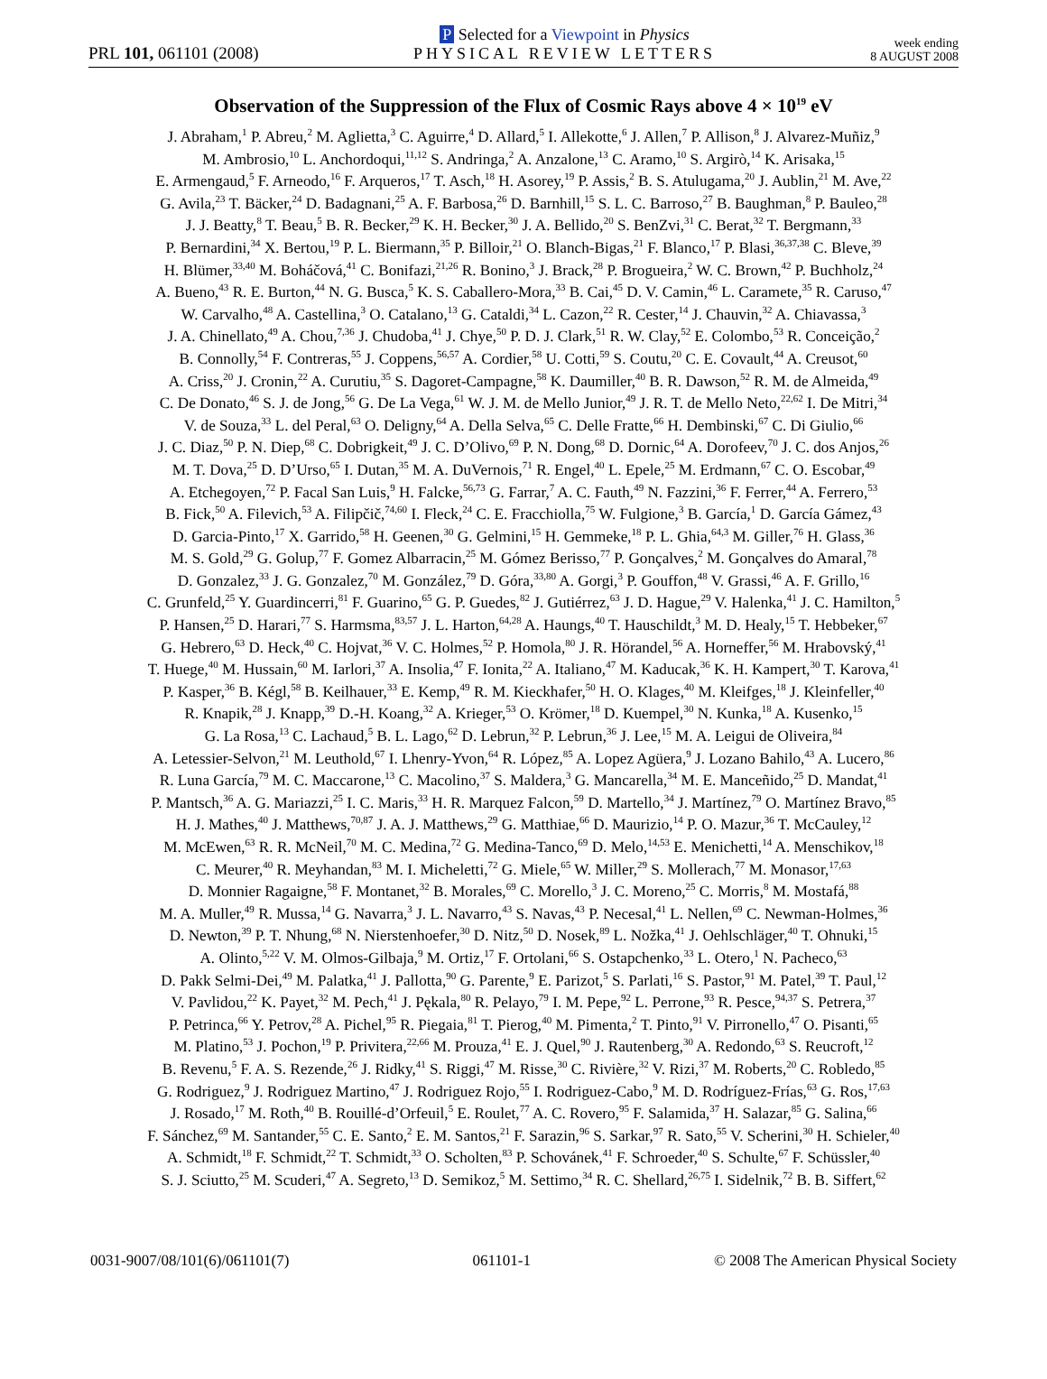PRL 101, 061101 (2008)
P Selected for a Viewpoint in Physics
PHYSICAL REVIEW LETTERS
week ending
8 AUGUST 2008
Observation of the Suppression of the Flux of Cosmic Rays above 4 × 10<sup>19</sup> eV
J. Abraham,<sup>1</sup> P. Abreu,<sup>2</sup> M. Aglietta,<sup>3</sup> C. Aguirre,<sup>4</sup> D. Allard,<sup>5</sup> I. Allekotte,<sup>6</sup> J. Allen,<sup>7</sup> P. Allison,<sup>8</sup> J. Alvarez-Muñiz,<sup>9</sup>
M. Ambrosio,<sup>10</sup> L. Anchordoqui,<sup>11,12</sup> S. Andringa,<sup>2</sup> A. Anzalone,<sup>13</sup> C. Aramo,<sup>10</sup> S. Argirò,<sup>14</sup> K. Arisaka,<sup>15</sup>
E. Armengaud,<sup>5</sup> F. Arneodo,<sup>16</sup> F. Arqueros,<sup>17</sup> T. Asch,<sup>18</sup> H. Asorey,<sup>19</sup> P. Assis,<sup>2</sup> B. S. Atulugama,<sup>20</sup> J. Aublin,<sup>21</sup> M. Ave,<sup>22</sup>
G. Avila,<sup>23</sup> T. Bäcker,<sup>24</sup> D. Badagnani,<sup>25</sup> A. F. Barbosa,<sup>26</sup> D. Barnhill,<sup>15</sup> S. L. C. Barroso,<sup>27</sup> B. Baughman,<sup>8</sup> P. Bauleo,<sup>28</sup>
J. J. Beatty,<sup>8</sup> T. Beau,<sup>5</sup> B. R. Becker,<sup>29</sup> K. H. Becker,<sup>30</sup> J. A. Bellido,<sup>20</sup> S. BenZvi,<sup>31</sup> C. Berat,<sup>32</sup> T. Bergmann,<sup>33</sup>
P. Bernardini,<sup>34</sup> X. Bertou,<sup>19</sup> P. L. Biermann,<sup>35</sup> P. Billoir,<sup>21</sup> O. Blanch-Bigas,<sup>21</sup> F. Blanco,<sup>17</sup> P. Blasi,<sup>36,37,38</sup> C. Bleve,<sup>39</sup>
H. Blümer,<sup>33,40</sup> M. Boháčová,<sup>41</sup> C. Bonifazi,<sup>21,26</sup> R. Bonino,<sup>3</sup> J. Brack,<sup>28</sup> P. Brogueira,<sup>2</sup> W. C. Brown,<sup>42</sup> P. Buchholz,<sup>24</sup>
A. Bueno,<sup>43</sup> R. E. Burton,<sup>44</sup> N. G. Busca,<sup>5</sup> K. S. Caballero-Mora,<sup>33</sup> B. Cai,<sup>45</sup> D. V. Camin,<sup>46</sup> L. Caramete,<sup>35</sup> R. Caruso,<sup>47</sup>
W. Carvalho,<sup>48</sup> A. Castellina,<sup>3</sup> O. Catalano,<sup>13</sup> G. Cataldi,<sup>34</sup> L. Cazon,<sup>22</sup> R. Cester,<sup>14</sup> J. Chauvin,<sup>32</sup> A. Chiavassa,<sup>3</sup>
J. A. Chinellato,<sup>49</sup> A. Chou,<sup>7,36</sup> J. Chudoba,<sup>41</sup> J. Chye,<sup>50</sup> P. D. J. Clark,<sup>51</sup> R. W. Clay,<sup>52</sup> E. Colombo,<sup>53</sup> R. Conceição,<sup>2</sup>
B. Connolly,<sup>54</sup> F. Contreras,<sup>55</sup> J. Coppens,<sup>56,57</sup> A. Cordier,<sup>58</sup> U. Cotti,<sup>59</sup> S. Coutu,<sup>20</sup> C. E. Covault,<sup>44</sup> A. Creusot,<sup>60</sup>
A. Criss,<sup>20</sup> J. Cronin,<sup>22</sup> A. Curutiu,<sup>35</sup> S. Dagoret-Campagne,<sup>58</sup> K. Daumiller,<sup>40</sup> B. R. Dawson,<sup>52</sup> R. M. de Almeida,<sup>49</sup>
C. De Donato,<sup>46</sup> S. J. de Jong,<sup>56</sup> G. De La Vega,<sup>61</sup> W. J. M. de Mello Junior,<sup>49</sup> J. R. T. de Mello Neto,<sup>22,62</sup> I. De Mitri,<sup>34</sup>
V. de Souza,<sup>33</sup> L. del Peral,<sup>63</sup> O. Deligny,<sup>64</sup> A. Della Selva,<sup>65</sup> C. Delle Fratte,<sup>66</sup> H. Dembinski,<sup>67</sup> C. Di Giulio,<sup>66</sup>
J. C. Diaz,<sup>50</sup> P. N. Diep,<sup>68</sup> C. Dobrigkeit,<sup>49</sup> J. C. D’Olivo,<sup>69</sup> P. N. Dong,<sup>68</sup> D. Dornic,<sup>64</sup> A. Dorofeev,<sup>70</sup> J. C. dos Anjos,<sup>26</sup>
M. T. Dova,<sup>25</sup> D. D’Urso,<sup>65</sup> I. Dutan,<sup>35</sup> M. A. DuVernois,<sup>71</sup> R. Engel,<sup>40</sup> L. Epele,<sup>25</sup> M. Erdmann,<sup>67</sup> C. O. Escobar,<sup>49</sup>
A. Etchegoyen,<sup>72</sup> P. Facal San Luis,<sup>9</sup> H. Falcke,<sup>56,73</sup> G. Farrar,<sup>7</sup> A. C. Fauth,<sup>49</sup> N. Fazzini,<sup>36</sup> F. Ferrer,<sup>44</sup> A. Ferrero,<sup>53</sup>
B. Fick,<sup>50</sup> A. Filevich,<sup>53</sup> A. Filipčič,<sup>74,60</sup> I. Fleck,<sup>24</sup> C. E. Fracchiolla,<sup>75</sup> W. Fulgione,<sup>3</sup> B. García,<sup>1</sup> D. García Gámez,<sup>43</sup>
D. Garcia-Pinto,<sup>17</sup> X. Garrido,<sup>58</sup> H. Geenen,<sup>30</sup> G. Gelmini,<sup>15</sup> H. Gemmeke,<sup>18</sup> P. L. Ghia,<sup>64,3</sup> M. Giller,<sup>76</sup> H. Glass,<sup>36</sup>
M. S. Gold,<sup>29</sup> G. Golup,<sup>77</sup> F. Gomez Albarracin,<sup>25</sup> M. Gómez Berisso,<sup>77</sup> P. Gonçalves,<sup>2</sup> M. Gonçalves do Amaral,<sup>78</sup>
D. Gonzalez,<sup>33</sup> J. G. Gonzalez,<sup>70</sup> M. González,<sup>79</sup> D. Góra,<sup>33,80</sup> A. Gorgi,<sup>3</sup> P. Gouffon,<sup>48</sup> V. Grassi,<sup>46</sup> A. F. Grillo,<sup>16</sup>
C. Grunfeld,<sup>25</sup> Y. Guardincerri,<sup>81</sup> F. Guarino,<sup>65</sup> G. P. Guedes,<sup>82</sup> J. Gutiérrez,<sup>63</sup> J. D. Hague,<sup>29</sup> V. Halenka,<sup>41</sup> J. C. Hamilton,<sup>5</sup>
P. Hansen,<sup>25</sup> D. Harari,<sup>77</sup> S. Harmsma,<sup>83,57</sup> J. L. Harton,<sup>64,28</sup> A. Haungs,<sup>40</sup> T. Hauschildt,<sup>3</sup> M. D. Healy,<sup>15</sup> T. Hebbeker,<sup>67</sup>
G. Hebrero,<sup>63</sup> D. Heck,<sup>40</sup> C. Hojvat,<sup>36</sup> V. C. Holmes,<sup>52</sup> P. Homola,<sup>80</sup> J. R. Hörandel,<sup>56</sup> A. Horneffer,<sup>56</sup> M. Hrabovský,<sup>41</sup>
T. Huege,<sup>40</sup> M. Hussain,<sup>60</sup> M. Iarlori,<sup>37</sup> A. Insolia,<sup>47</sup> F. Ionita,<sup>22</sup> A. Italiano,<sup>47</sup> M. Kaducak,<sup>36</sup> K. H. Kampert,<sup>30</sup> T. Karova,<sup>41</sup>
P. Kasper,<sup>36</sup> B. Kégl,<sup>58</sup> B. Keilhauer,<sup>33</sup> E. Kemp,<sup>49</sup> R. M. Kieckhafer,<sup>50</sup> H. O. Klages,<sup>40</sup> M. Kleifges,<sup>18</sup> J. Kleinfeller,<sup>40</sup>
R. Knapik,<sup>28</sup> J. Knapp,<sup>39</sup> D.-H. Koang,<sup>32</sup> A. Krieger,<sup>53</sup> O. Krömer,<sup>18</sup> D. Kuempel,<sup>30</sup> N. Kunka,<sup>18</sup> A. Kusenko,<sup>15</sup>
G. La Rosa,<sup>13</sup> C. Lachaud,<sup>5</sup> B. L. Lago,<sup>62</sup> D. Lebrun,<sup>32</sup> P. Lebrun,<sup>36</sup> J. Lee,<sup>15</sup> M. A. Leigui de Oliveira,<sup>84</sup>
A. Letessier-Selvon,<sup>21</sup> M. Leuthold,<sup>67</sup> I. Lhenry-Yvon,<sup>64</sup> R. López,<sup>85</sup> A. Lopez Agüera,<sup>9</sup> J. Lozano Bahilo,<sup>43</sup> A. Lucero,<sup>86</sup>
R. Luna García,<sup>79</sup> M. C. Maccarone,<sup>13</sup> C. Macolino,<sup>37</sup> S. Maldera,<sup>3</sup> G. Mancarella,<sup>34</sup> M. E. Manceñido,<sup>25</sup> D. Mandat,<sup>41</sup>
P. Mantsch,<sup>36</sup> A. G. Mariazzi,<sup>25</sup> I. C. Maris,<sup>33</sup> H. R. Marquez Falcon,<sup>59</sup> D. Martello,<sup>34</sup> J. Martínez,<sup>79</sup> O. Martínez Bravo,<sup>85</sup>
H. J. Mathes,<sup>40</sup> J. Matthews,<sup>70,87</sup> J. A. J. Matthews,<sup>29</sup> G. Matthiae,<sup>66</sup> D. Maurizio,<sup>14</sup> P. O. Mazur,<sup>36</sup> T. McCauley,<sup>12</sup>
M. McEwen,<sup>63</sup> R. R. McNeil,<sup>70</sup> M. C. Medina,<sup>72</sup> G. Medina-Tanco,<sup>69</sup> D. Melo,<sup>14,53</sup> E. Menichetti,<sup>14</sup> A. Menschikov,<sup>18</sup>
C. Meurer,<sup>40</sup> R. Meyhandan,<sup>83</sup> M. I. Micheletti,<sup>72</sup> G. Miele,<sup>65</sup> W. Miller,<sup>29</sup> S. Mollerach,<sup>77</sup> M. Monasor,<sup>17,63</sup>
D. Monnier Ragaigne,<sup>58</sup> F. Montanet,<sup>32</sup> B. Morales,<sup>69</sup> C. Morello,<sup>3</sup> J. C. Moreno,<sup>25</sup> C. Morris,<sup>8</sup> M. Mostafá,<sup>88</sup>
M. A. Muller,<sup>49</sup> R. Mussa,<sup>14</sup> G. Navarra,<sup>3</sup> J. L. Navarro,<sup>43</sup> S. Navas,<sup>43</sup> P. Necesal,<sup>41</sup> L. Nellen,<sup>69</sup> C. Newman-Holmes,<sup>36</sup>
D. Newton,<sup>39</sup> P. T. Nhung,<sup>68</sup> N. Nierstenhoefer,<sup>30</sup> D. Nitz,<sup>50</sup> D. Nosek,<sup>89</sup> L. Nožka,<sup>41</sup> J. Oehlschläger,<sup>40</sup> T. Ohnuki,<sup>15</sup>
A. Olinto,<sup>5,22</sup> V. M. Olmos-Gilbaja,<sup>9</sup> M. Ortiz,<sup>17</sup> F. Ortolani,<sup>66</sup> S. Ostapchenko,<sup>33</sup> L. Otero,<sup>1</sup> N. Pacheco,<sup>63</sup>
D. Pakk Selmi-Dei,<sup>49</sup> M. Palatka,<sup>41</sup> J. Pallotta,<sup>90</sup> G. Parente,<sup>9</sup> E. Parizot,<sup>5</sup> S. Parlati,<sup>16</sup> S. Pastor,<sup>91</sup> M. Patel,<sup>39</sup> T. Paul,<sup>12</sup>
V. Pavlidou,<sup>22</sup> K. Payet,<sup>32</sup> M. Pech,<sup>41</sup> J. Pękala,<sup>80</sup> R. Pelayo,<sup>79</sup> I. M. Pepe,<sup>92</sup> L. Perrone,<sup>93</sup> R. Pesce,<sup>94,37</sup> S. Petrera,<sup>37</sup>
P. Petrinca,<sup>66</sup> Y. Petrov,<sup>28</sup> A. Pichel,<sup>95</sup> R. Piegaia,<sup>81</sup> T. Pierog,<sup>40</sup> M. Pimenta,<sup>2</sup> T. Pinto,<sup>91</sup> V. Pirronello,<sup>47</sup> O. Pisanti,<sup>65</sup>
M. Platino,<sup>53</sup> J. Pochon,<sup>19</sup> P. Privitera,<sup>22,66</sup> M. Prouza,<sup>41</sup> E. J. Quel,<sup>90</sup> J. Rautenberg,<sup>30</sup> A. Redondo,<sup>63</sup> S. Reucroft,<sup>12</sup>
B. Revenu,<sup>5</sup> F. A. S. Rezende,<sup>26</sup> J. Ridky,<sup>41</sup> S. Riggi,<sup>47</sup> M. Risse,<sup>30</sup> C. Rivière,<sup>32</sup> V. Rizi,<sup>37</sup> M. Roberts,<sup>20</sup> C. Robledo,<sup>85</sup>
G. Rodriguez,<sup>9</sup> J. Rodriguez Martino,<sup>47</sup> J. Rodriguez Rojo,<sup>55</sup> I. Rodriguez-Cabo,<sup>9</sup> M. D. Rodríguez-Frías,<sup>63</sup> G. Ros,<sup>17,63</sup>
J. Rosado,<sup>17</sup> M. Roth,<sup>40</sup> B. Rouillé-d’Orfeuil,<sup>5</sup> E. Roulet,<sup>77</sup> A. C. Rovero,<sup>95</sup> F. Salamida,<sup>37</sup> H. Salazar,<sup>85</sup> G. Salina,<sup>66</sup>
F. Sánchez,<sup>69</sup> M. Santander,<sup>55</sup> C. E. Santo,<sup>2</sup> E. M. Santos,<sup>21</sup> F. Sarazin,<sup>96</sup> S. Sarkar,<sup>97</sup> R. Sato,<sup>55</sup> V. Scherini,<sup>30</sup> H. Schieler,<sup>40</sup>
A. Schmidt,<sup>18</sup> F. Schmidt,<sup>22</sup> T. Schmidt,<sup>33</sup> O. Scholten,<sup>83</sup> P. Schovánek,<sup>41</sup> F. Schroeder,<sup>40</sup> S. Schulte,<sup>67</sup> F. Schüssler,<sup>40</sup>
S. J. Sciutto,<sup>25</sup> M. Scuderi,<sup>47</sup> A. Segreto,<sup>13</sup> D. Semikoz,<sup>5</sup> M. Settimo,<sup>34</sup> R. C. Shellard,<sup>26,75</sup> I. Sidelnik,<sup>72</sup> B. B. Siffert,<sup>62</sup>
0031-9007/08/101(6)/061101(7) 061101-1 © 2008 The American Physical Society